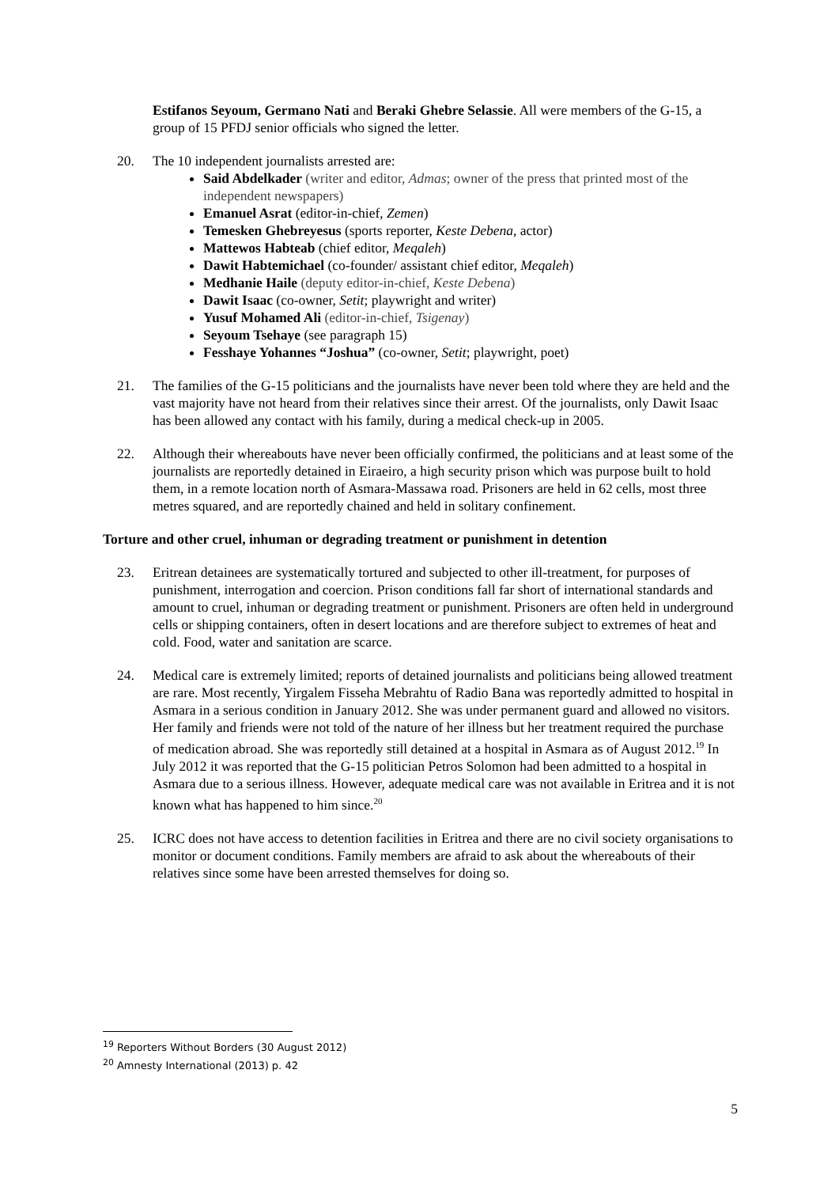Estifanos Seyoum, Germano Nati and Beraki Ghebre Selassie. All were members of the G-15, a group of 15 PFDJ senior officials who signed the letter.
20. The 10 independent journalists arrested are:
Said Abdelkader (writer and editor, Admas; owner of the press that printed most of the independent newspapers)
Emanuel Asrat (editor-in-chief, Zemen)
Temesken Ghebreyesus (sports reporter, Keste Debena, actor)
Mattewos Habteab (chief editor, Meqaleh)
Dawit Habtemichael (co-founder/ assistant chief editor, Meqaleh)
Medhanie Haile (deputy editor-in-chief, Keste Debena)
Dawit Isaac (co-owner, Setit; playwright and writer)
Yusuf Mohamed Ali (editor-in-chief, Tsigenay)
Seyoum Tsehaye (see paragraph 15)
Fesshaye Yohannes “Joshua” (co-owner, Setit; playwright, poet)
21. The families of the G-15 politicians and the journalists have never been told where they are held and the vast majority have not heard from their relatives since their arrest. Of the journalists, only Dawit Isaac has been allowed any contact with his family, during a medical check-up in 2005.
22. Although their whereabouts have never been officially confirmed, the politicians and at least some of the journalists are reportedly detained in Eiraeiro, a high security prison which was purpose built to hold them, in a remote location north of Asmara-Massawa road. Prisoners are held in 62 cells, most three metres squared, and are reportedly chained and held in solitary confinement.
Torture and other cruel, inhuman or degrading treatment or punishment in detention
23. Eritrean detainees are systematically tortured and subjected to other ill-treatment, for purposes of punishment, interrogation and coercion. Prison conditions fall far short of international standards and amount to cruel, inhuman or degrading treatment or punishment. Prisoners are often held in underground cells or shipping containers, often in desert locations and are therefore subject to extremes of heat and cold. Food, water and sanitation are scarce.
24. Medical care is extremely limited; reports of detained journalists and politicians being allowed treatment are rare. Most recently, Yirgalem Fisseha Mebrahtu of Radio Bana was reportedly admitted to hospital in Asmara in a serious condition in January 2012. She was under permanent guard and allowed no visitors. Her family and friends were not told of the nature of her illness but her treatment required the purchase of medication abroad. She was reportedly still detained at a hospital in Asmara as of August 2012.<sup>19</sup> In July 2012 it was reported that the G-15 politician Petros Solomon had been admitted to a hospital in Asmara due to a serious illness. However, adequate medical care was not available in Eritrea and it is not known what has happened to him since.<sup>20</sup>
25. ICRC does not have access to detention facilities in Eritrea and there are no civil society organisations to monitor or document conditions. Family members are afraid to ask about the whereabouts of their relatives since some have been arrested themselves for doing so.
<sup>19</sup> Reporters Without Borders (30 August 2012)
<sup>20</sup> Amnesty International (2013) p. 42
5